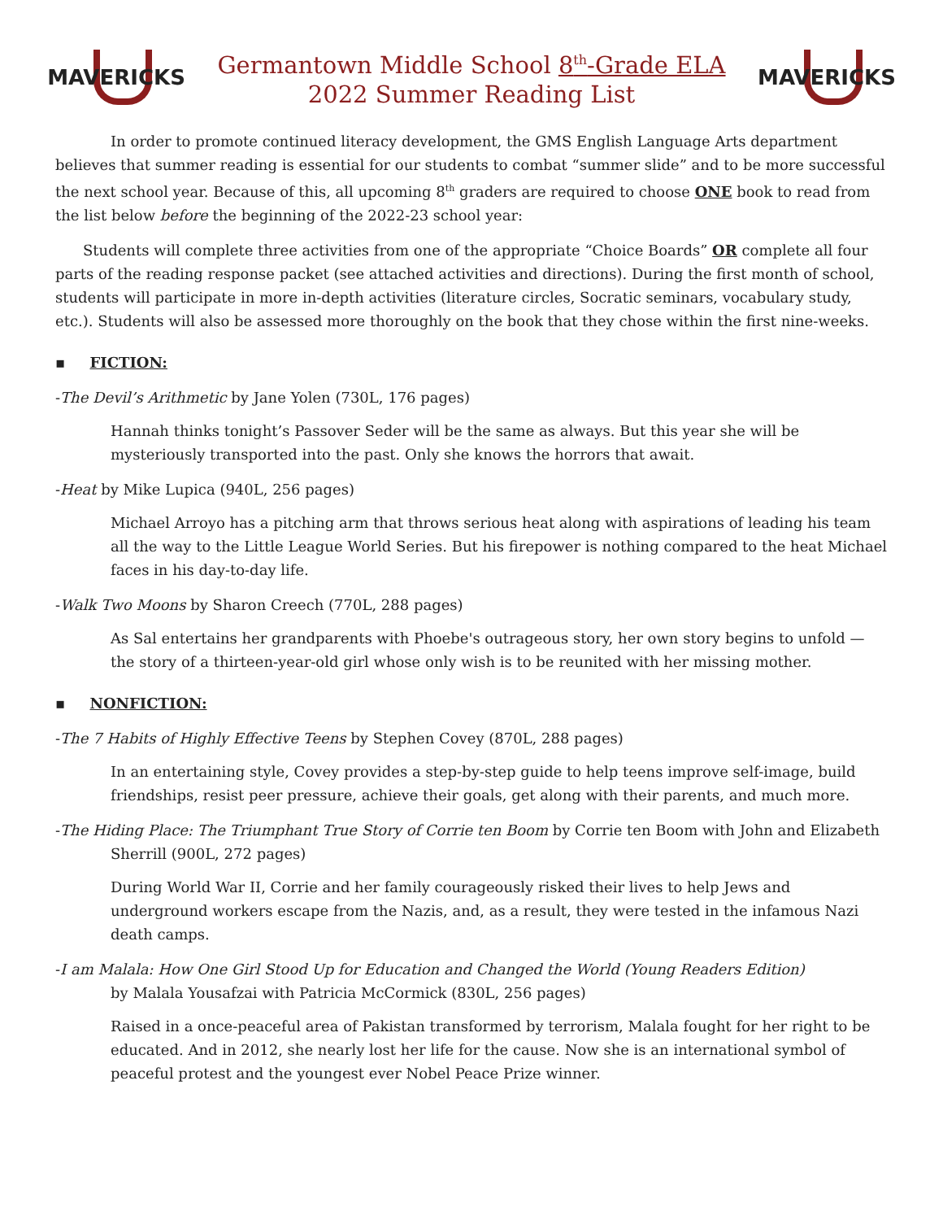MAVERICKS
Germantown Middle School 8<sup>th</sup>-Grade ELA
2022 Summer Reading List
MAVERICKS
In order to promote continued literacy development, the GMS English Language Arts department believes that summer reading is essential for our students to combat “summer slide” and to be more successful the next school year. Because of this, all upcoming 8<sup>th</sup> graders are required to choose ONE book to read from the list below before the beginning of the 2022-23 school year:
Students will complete three activities from one of the appropriate “Choice Boards” OR complete all four parts of the reading response packet (see attached activities and directions). During the first month of school, students will participate in more in-depth activities (literature circles, Socratic seminars, vocabulary study, etc.). Students will also be assessed more thoroughly on the book that they chose within the first nine-weeks.
▪ FICTION:
-The Devil’s Arithmetic by Jane Yolen (730L, 176 pages)
Hannah thinks tonight’s Passover Seder will be the same as always. But this year she will be mysteriously transported into the past. Only she knows the horrors that await.
-Heat by Mike Lupica (940L, 256 pages)
Michael Arroyo has a pitching arm that throws serious heat along with aspirations of leading his team all the way to the Little League World Series. But his firepower is nothing compared to the heat Michael faces in his day-to-day life.
-Walk Two Moons by Sharon Creech (770L, 288 pages)
As Sal entertains her grandparents with Phoebe's outrageous story, her own story begins to unfold — the story of a thirteen-year-old girl whose only wish is to be reunited with her missing mother.
▪ NONFICTION:
-The 7 Habits of Highly Effective Teens by Stephen Covey (870L, 288 pages)
In an entertaining style, Covey provides a step-by-step guide to help teens improve self-image, build friendships, resist peer pressure, achieve their goals, get along with their parents, and much more.
-The Hiding Place: The Triumphant True Story of Corrie ten Boom by Corrie ten Boom with John and Elizabeth Sherrill (900L, 272 pages)
During World War II, Corrie and her family courageously risked their lives to help Jews and underground workers escape from the Nazis, and, as a result, they were tested in the infamous Nazi death camps.
-I am Malala: How One Girl Stood Up for Education and Changed the World (Young Readers Edition)
by Malala Yousafzai with Patricia McCormick (830L, 256 pages)
Raised in a once-peaceful area of Pakistan transformed by terrorism, Malala fought for her right to be educated. And in 2012, she nearly lost her life for the cause. Now she is an international symbol of peaceful protest and the youngest ever Nobel Peace Prize winner.